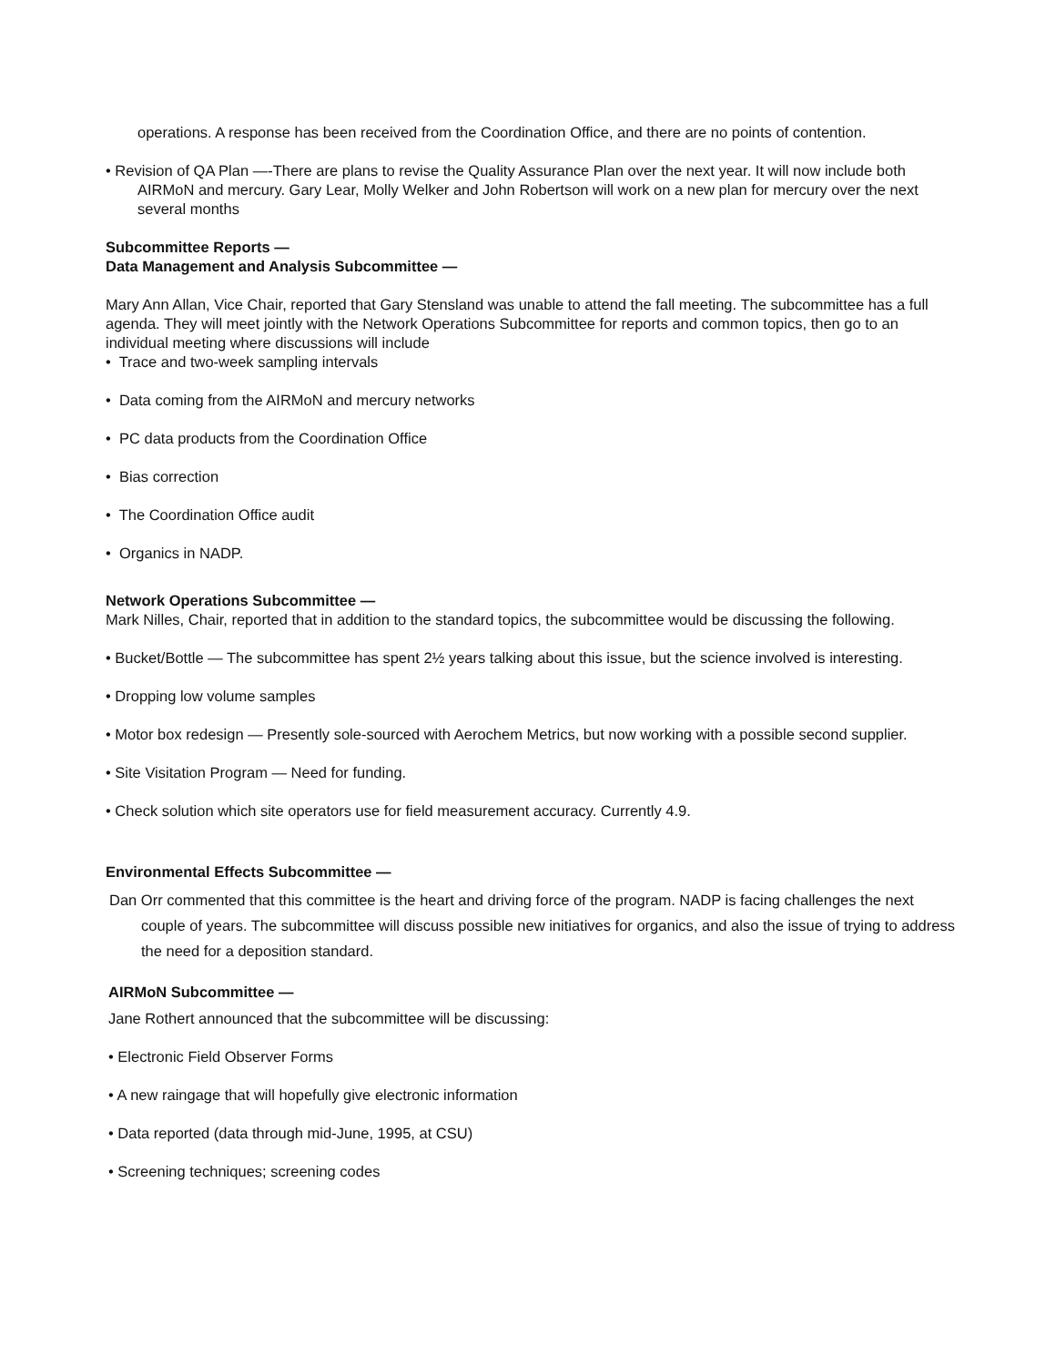operations. A response has been received from the Coordination Office, and there are no points of contention.
• Revision of QA Plan —-There are plans to revise the Quality Assurance Plan over the next year. It will now include both AIRMoN and mercury. Gary Lear, Molly Welker and John Robertson will work on a new plan for mercury over the next several months
Subcommittee Reports —
Data Management and Analysis Subcommittee —
Mary Ann Allan, Vice Chair, reported that Gary Stensland was unable to attend the fall meeting. The subcommittee has a full agenda. They will meet jointly with the Network Operations Subcommittee for reports and common topics, then go to an individual meeting where discussions will include
• Trace and two-week sampling intervals
• Data coming from the AIRMoN and mercury networks
• PC data products from the Coordination Office
• Bias correction
• The Coordination Office audit
• Organics in NADP.
Network Operations Subcommittee —
Mark Nilles, Chair, reported that in addition to the standard topics, the subcommittee would be discussing the following.
• Bucket/Bottle — The subcommittee has spent 2½ years talking about this issue, but the science involved is interesting.
• Dropping low volume samples
• Motor box redesign — Presently sole-sourced with Aerochem Metrics, but now working with a possible second supplier.
• Site Visitation Program — Need for funding.
• Check solution which site operators use for field measurement accuracy. Currently 4.9.
Environmental Effects Subcommittee —
Dan Orr commented that this committee is the heart and driving force of the program. NADP is facing challenges the next couple of years. The subcommittee will discuss possible new initiatives for organics, and also the issue of trying to address the need for a deposition standard.
AIRMoN Subcommittee —
Jane Rothert announced that the subcommittee will be discussing:
• Electronic Field Observer Forms
• A new raingage that will hopefully give electronic information
• Data reported (data through mid-June, 1995, at CSU)
• Screening techniques; screening codes